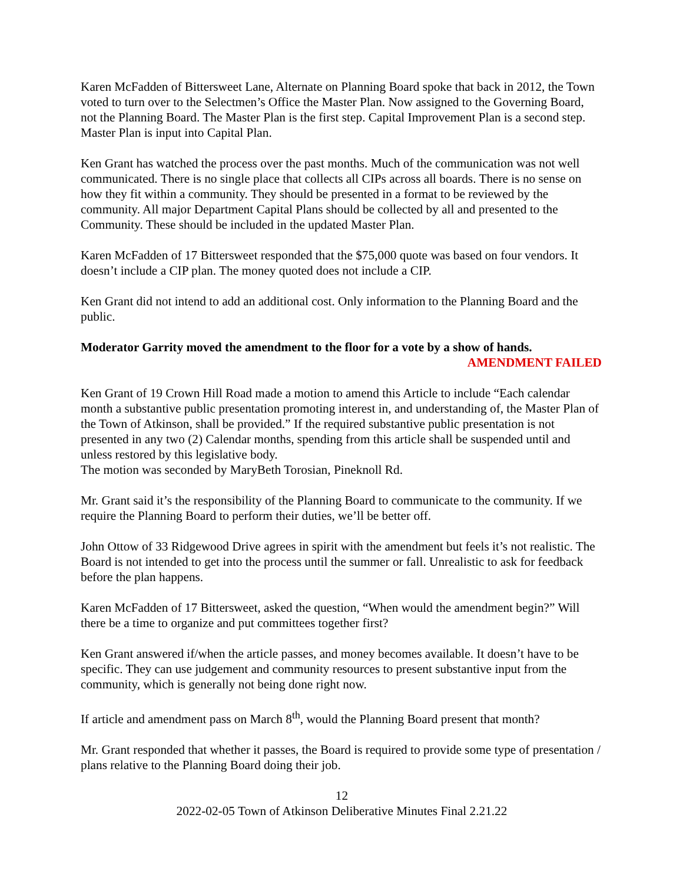Karen McFadden of Bittersweet Lane, Alternate on Planning Board spoke that back in 2012, the Town voted to turn over to the Selectmen’s Office the Master Plan. Now assigned to the Governing Board, not the Planning Board. The Master Plan is the first step. Capital Improvement Plan is a second step. Master Plan is input into Capital Plan.
Ken Grant has watched the process over the past months. Much of the communication was not well communicated. There is no single place that collects all CIPs across all boards. There is no sense on how they fit within a community. They should be presented in a format to be reviewed by the community. All major Department Capital Plans should be collected by all and presented to the Community. These should be included in the updated Master Plan.
Karen McFadden of 17 Bittersweet responded that the $75,000 quote was based on four vendors. It doesn’t include a CIP plan. The money quoted does not include a CIP.
Ken Grant did not intend to add an additional cost. Only information to the Planning Board and the public.
Moderator Garrity moved the amendment to the floor for a vote by a show of hands.
AMENDMENT FAILED
Ken Grant of 19 Crown Hill Road made a motion to amend this Article to include “Each calendar month a substantive public presentation promoting interest in, and understanding of, the Master Plan of the Town of Atkinson, shall be provided.” If the required substantive public presentation is not presented in any two (2) Calendar months, spending from this article shall be suspended until and unless restored by this legislative body.
The motion was seconded by MaryBeth Torosian, Pineknoll Rd.
Mr. Grant said it’s the responsibility of the Planning Board to communicate to the community. If we require the Planning Board to perform their duties, we’ll be better off.
John Ottow of 33 Ridgewood Drive agrees in spirit with the amendment but feels it’s not realistic. The Board is not intended to get into the process until the summer or fall. Unrealistic to ask for feedback before the plan happens.
Karen McFadden of 17 Bittersweet, asked the question, “When would the amendment begin?” Will there be a time to organize and put committees together first?
Ken Grant answered if/when the article passes, and money becomes available. It doesn’t have to be specific. They can use judgement and community resources to present substantive input from the community, which is generally not being done right now.
If article and amendment pass on March 8<sup>th</sup>, would the Planning Board present that month?
Mr. Grant responded that whether it passes, the Board is required to provide some type of presentation / plans relative to the Planning Board doing their job.
12
2022-02-05 Town of Atkinson Deliberative Minutes Final 2.21.22